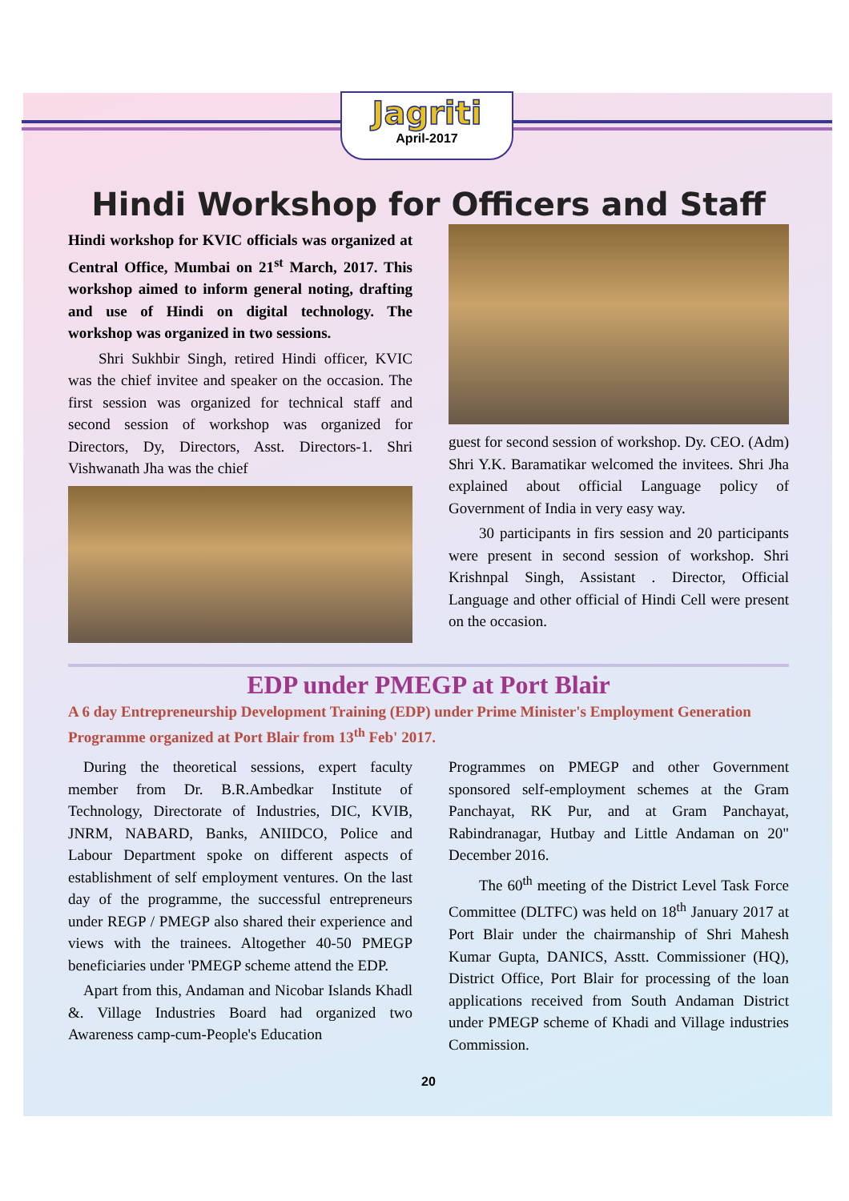Jagriti
April-2017
Hindi Workshop for Officers and Staff
Hindi workshop for KVIC officials was organized at Central Office, Mumbai on 21<sup>st</sup> March, 2017. This workshop aimed to inform general noting, drafting and use of Hindi on digital technology. The workshop was organized in two sessions.
  Shri Sukhbir Singh, retired Hindi officer, KVIC was the chief invitee and speaker on the occasion. The first session was organized for technical staff and second session of workshop was organized for Directors, Dy, Directors, Asst. Directors-1. Shri Vishwanath Jha was the chief
guest for second session of workshop. Dy. CEO. (Adm) Shri Y.K. Baramatikar welcomed the invitees. Shri Jha explained about official Language policy of Government of India in very easy way.
  30 participants in firs session and 20 participants were present in second session of workshop. Shri Krishnpal Singh, Assistant . Director, Official Language and other official of Hindi Cell were present on the occasion.
EDP under PMEGP at Port Blair
A 6 day Entrepreneurship Development Training (EDP) under Prime Minister's Employment Generation Programme organized at Port Blair from 13<sup>th</sup> Feb' 2017.
 During the theoretical sessions, expert faculty member from Dr. B.R.Ambedkar Institute of Technology, Directorate of Industries, DIC, KVIB, JNRM, NABARD, Banks, ANIIDCO, Police and Labour Department spoke on different aspects of establishment of self employment ventures. On the last day of the programme, the successful entrepreneurs under REGP / PMEGP also shared their experience and views with the trainees. Altogether 40-50 PMEGP beneficiaries under 'PMEGP scheme attend the EDP.
 Apart from this, Andaman and Nicobar Islands Khadl &. Village Industries Board had organized two Awareness camp-cum-People's Education
Programmes on PMEGP and other Government sponsored self-employment schemes at the Gram Panchayat, RK Pur, and at Gram Panchayat, Rabindranagar, Hutbay and Little Andaman on 20" December 2016.
  The 60<sup>th</sup> meeting of the District Level Task Force Committee (DLTFC) was held on 18<sup>th</sup> January 2017 at Port Blair under the chairmanship of Shri Mahesh Kumar Gupta, DANICS, Asstt. Commissioner (HQ), District Office, Port Blair for processing of the loan applications received from South Andaman District under PMEGP scheme of Khadi and Village industries Commission.
20